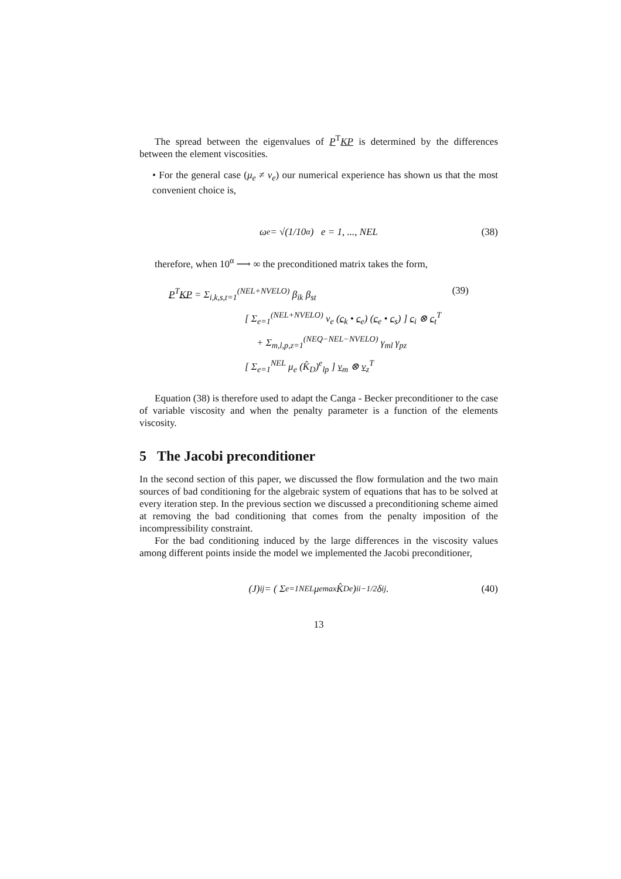The spread between the eigenvalues of P<sup>T</sup>KP is determined by the differences between the element viscosities.
• For the general case (μ<sub>e</sub> ≠ ν<sub>e</sub>) our numerical experience has shown us that the most convenient choice is,
ω<sub>e</sub> = √(1/10<sup>α</sup>) e = 1, ..., NEL (38)
therefore, when 10<sup>α</sup> ⟶ ∞ the preconditioned matrix takes the form,
P<sup>T</sup>KP = Σ<sub>i,k,s,t=1</sub><sup>(NEL+NVELO)</sup> β<sub>ik</sub> β<sub>st</sub> (39)
[ Σ<sub>e=1</sub><sup>(NEL+NVELO)</sup> ν<sub>e</sub> (c<sub>k</sub> • c<sub>e</sub>) (c<sub>e</sub> • c<sub>s</sub>) ] c<sub>i</sub> ⊗ c<sub>t</sub><sup>T</sup>
+ Σ<sub>m,l,p,z=1</sub><sup>(NEQ−NEL−NVELO)</sup> γ<sub>ml</sub> γ<sub>pz</sub>
[ Σ<sub>e=1</sub><sup>NEL</sup> μ<sub>e</sub> (K̂<sub>D</sub>)<sup>e</sup><sub>lp</sub> ] v<sub>m</sub> ⊗ v<sub>z</sub><sup>T</sup>
Equation (38) is therefore used to adapt the Canga - Becker preconditioner to the case of variable viscosity and when the penalty parameter is a function of the elements viscosity.
5 The Jacobi preconditioner
In the second section of this paper, we discussed the flow formulation and the two main sources of bad conditioning for the algebraic system of equations that has to be solved at every iteration step. In the previous section we discussed a preconditioning scheme aimed at removing the bad conditioning that comes from the penalty imposition of the incompressibility constraint.
For the bad conditioning induced by the large differences in the viscosity values among different points inside the model we implemented the Jacobi preconditioner,
(J)<sub>ij</sub> = ( Σ<sub>e=1</sub><sup>NEL</sup> μ<sub>e</sub><sup>max</sup> K̂<sub>D</sub><sup>e</sup> )<sub>ii</sub><sup>−1/2</sup> δ<sub>ij</sub> . (40)
13